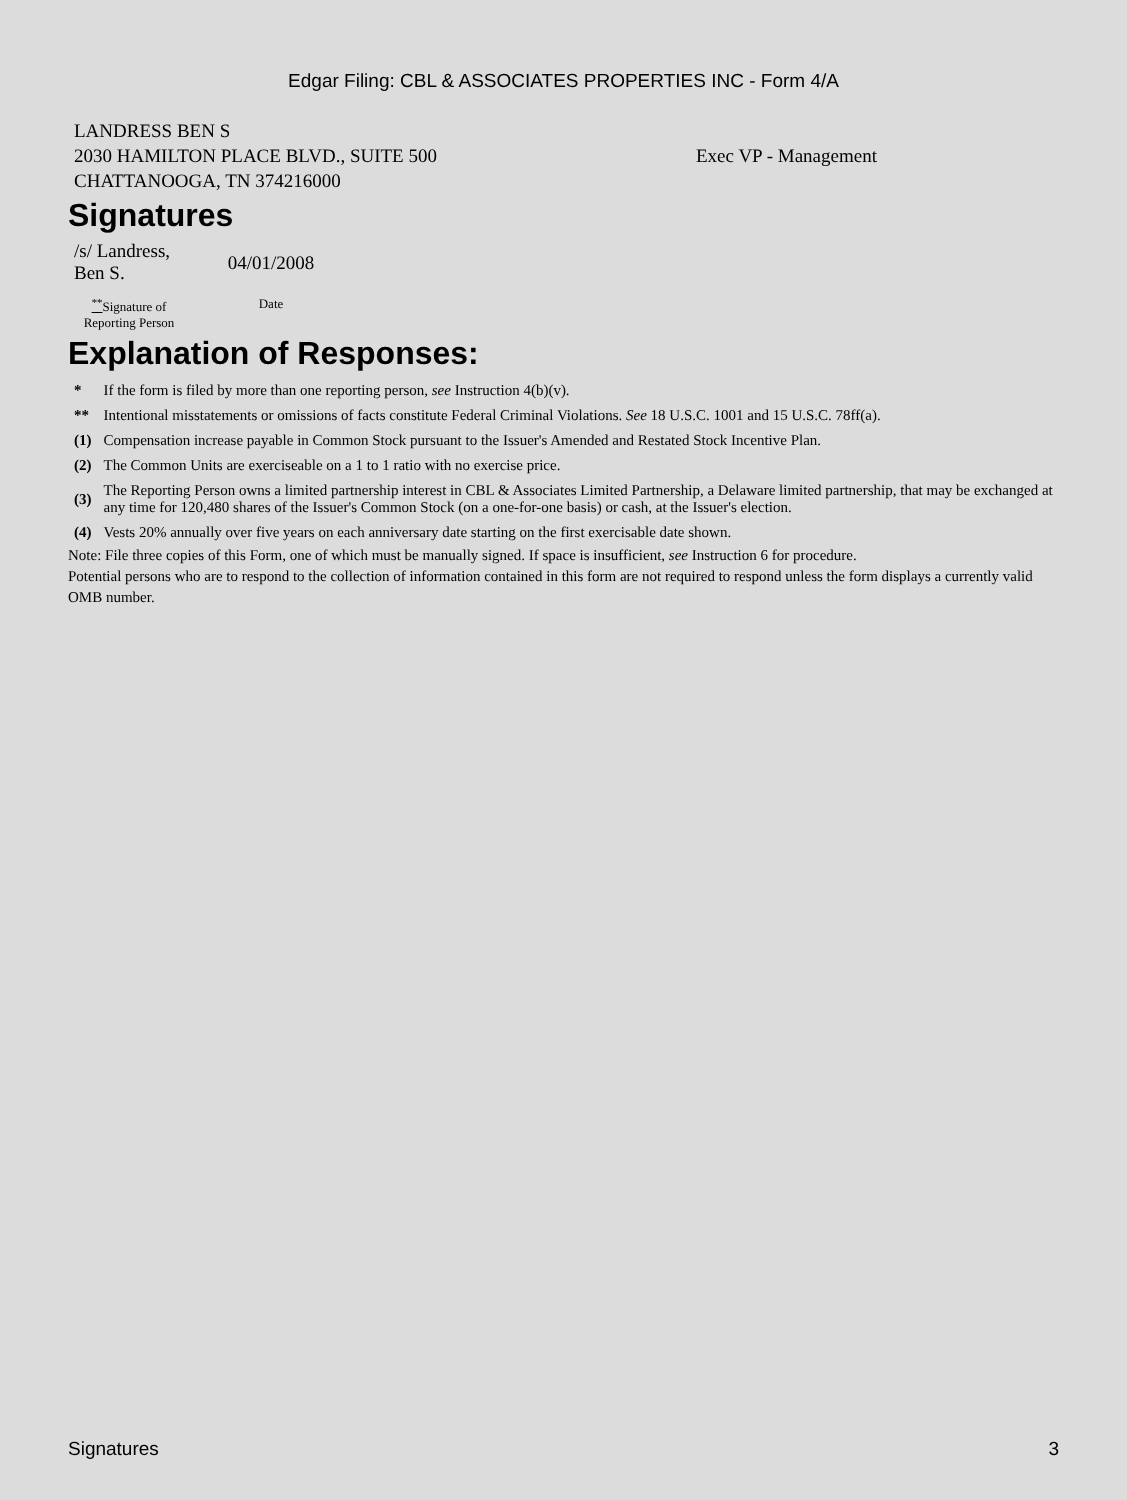Edgar Filing: CBL & ASSOCIATES PROPERTIES INC - Form 4/A
| LANDRESS BEN S 2030 HAMILTON PLACE BLVD., SUITE 500 CHATTANOOGA, TN 374216000 | Exec VP - Management |
Signatures
| /s/ Landress, Ben S. | 04/01/2008 |
| <sup>**</sup> Signature of Reporting Person | Date |
Explanation of Responses:
| * | If the form is filed by more than one reporting person, see Instruction 4(b)(v). |
| ** | Intentional misstatements or omissions of facts constitute Federal Criminal Violations. See 18 U.S.C. 1001 and 15 U.S.C. 78ff(a). |
| (1) | Compensation increase payable in Common Stock pursuant to the Issuer's Amended and Restated Stock Incentive Plan. |
| (2) | The Common Units are exerciseable on a 1 to 1 ratio with no exercise price. |
| (3) | The Reporting Person owns a limited partnership interest in CBL & Associates Limited Partnership, a Delaware limited partnership, that may be exchanged at any time for 120,480 shares of the Issuer's Common Stock (on a one-for-one basis) or cash, at the Issuer's election. |
| (4) | Vests 20% annually over five years on each anniversary date starting on the first exercisable date shown. |
Note: File three copies of this Form, one of which must be manually signed. If space is insufficient, see Instruction 6 for procedure.
Potential persons who are to respond to the collection of information contained in this form are not required to respond unless the form displays a currently valid OMB number.
Signatures 3